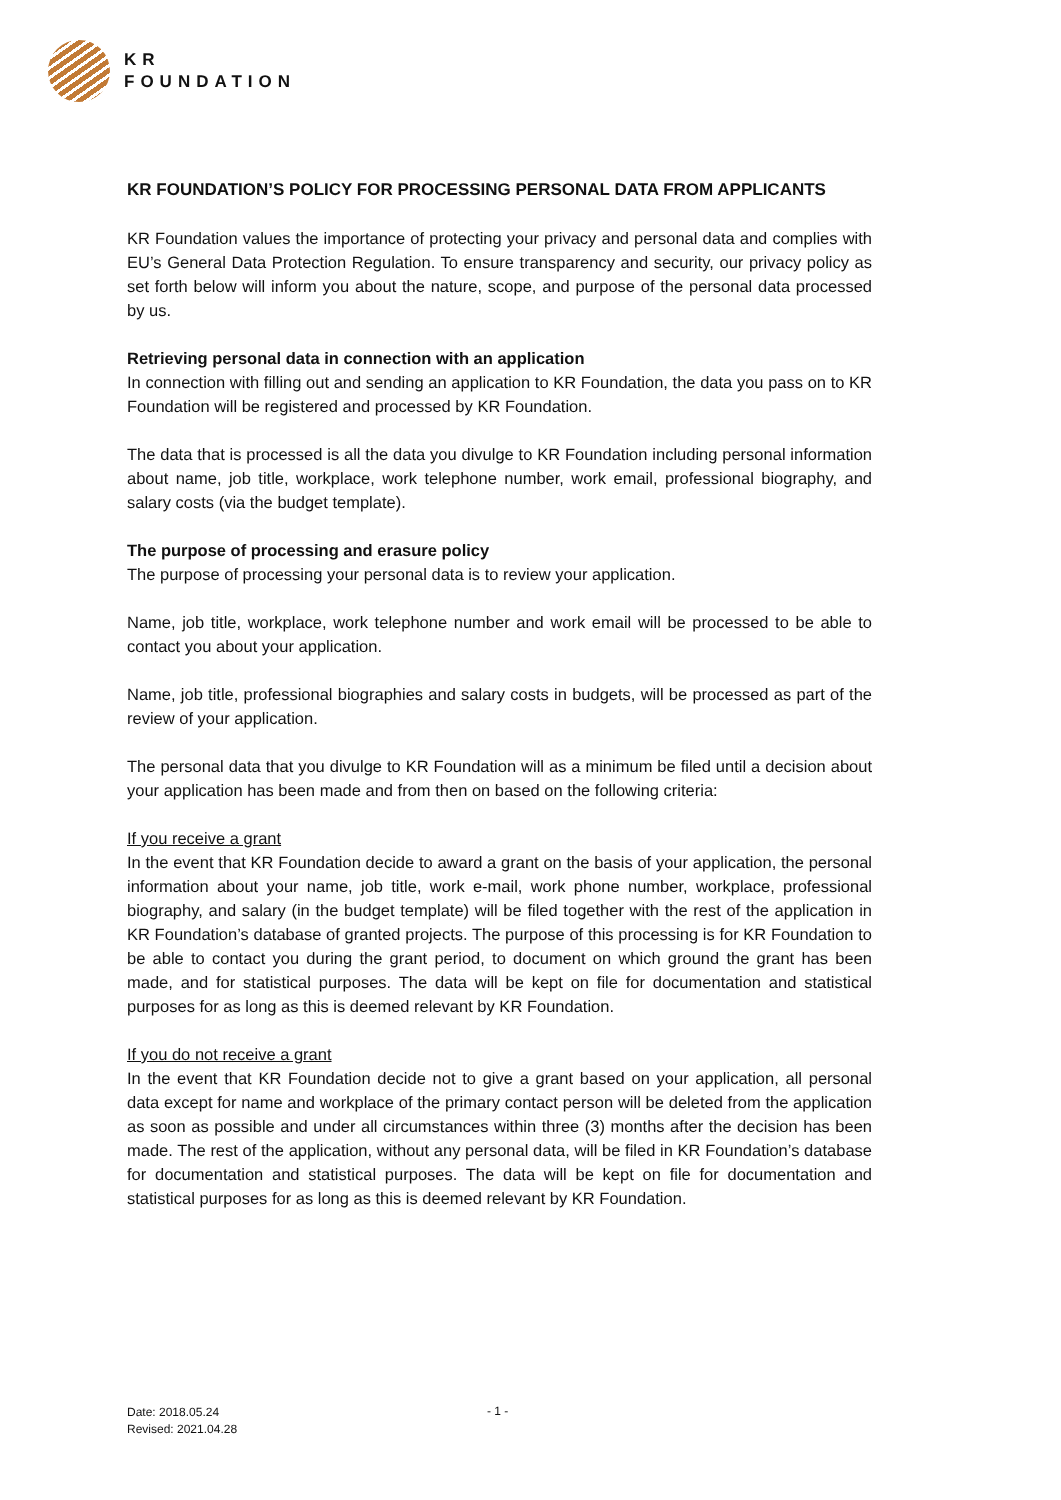KR
FOUNDATION
KR FOUNDATION’S POLICY FOR PROCESSING PERSONAL DATA FROM APPLICANTS
KR Foundation values the importance of protecting your privacy and personal data and complies with EU’s General Data Protection Regulation. To ensure transparency and security, our privacy policy as set forth below will inform you about the nature, scope, and purpose of the personal data processed by us.
Retrieving personal data in connection with an application
In connection with filling out and sending an application to KR Foundation, the data you pass on to KR Foundation will be registered and processed by KR Foundation.
The data that is processed is all the data you divulge to KR Foundation including personal information about name, job title, workplace, work telephone number, work email, professional biography, and salary costs (via the budget template).
The purpose of processing and erasure policy
The purpose of processing your personal data is to review your application.
Name, job title, workplace, work telephone number and work email will be processed to be able to contact you about your application.
Name, job title, professional biographies and salary costs in budgets, will be processed as part of the review of your application.
The personal data that you divulge to KR Foundation will as a minimum be filed until a decision about your application has been made and from then on based on the following criteria:
If you receive a grant
In the event that KR Foundation decide to award a grant on the basis of your application, the personal information about your name, job title, work e-mail, work phone number, workplace, professional biography, and salary (in the budget template) will be filed together with the rest of the application in KR Foundation’s database of granted projects. The purpose of this processing is for KR Foundation to be able to contact you during the grant period, to document on which ground the grant has been made, and for statistical purposes. The data will be kept on file for documentation and statistical purposes for as long as this is deemed relevant by KR Foundation.
If you do not receive a grant
In the event that KR Foundation decide not to give a grant based on your application, all personal data except for name and workplace of the primary contact person will be deleted from the application as soon as possible and under all circumstances within three (3) months after the decision has been made. The rest of the application, without any personal data, will be filed in KR Foundation’s database for documentation and statistical purposes. The data will be kept on file for documentation and statistical purposes for as long as this is deemed relevant by KR Foundation.
Date: 2018.05.24
Revised: 2021.04.28
- 1 -